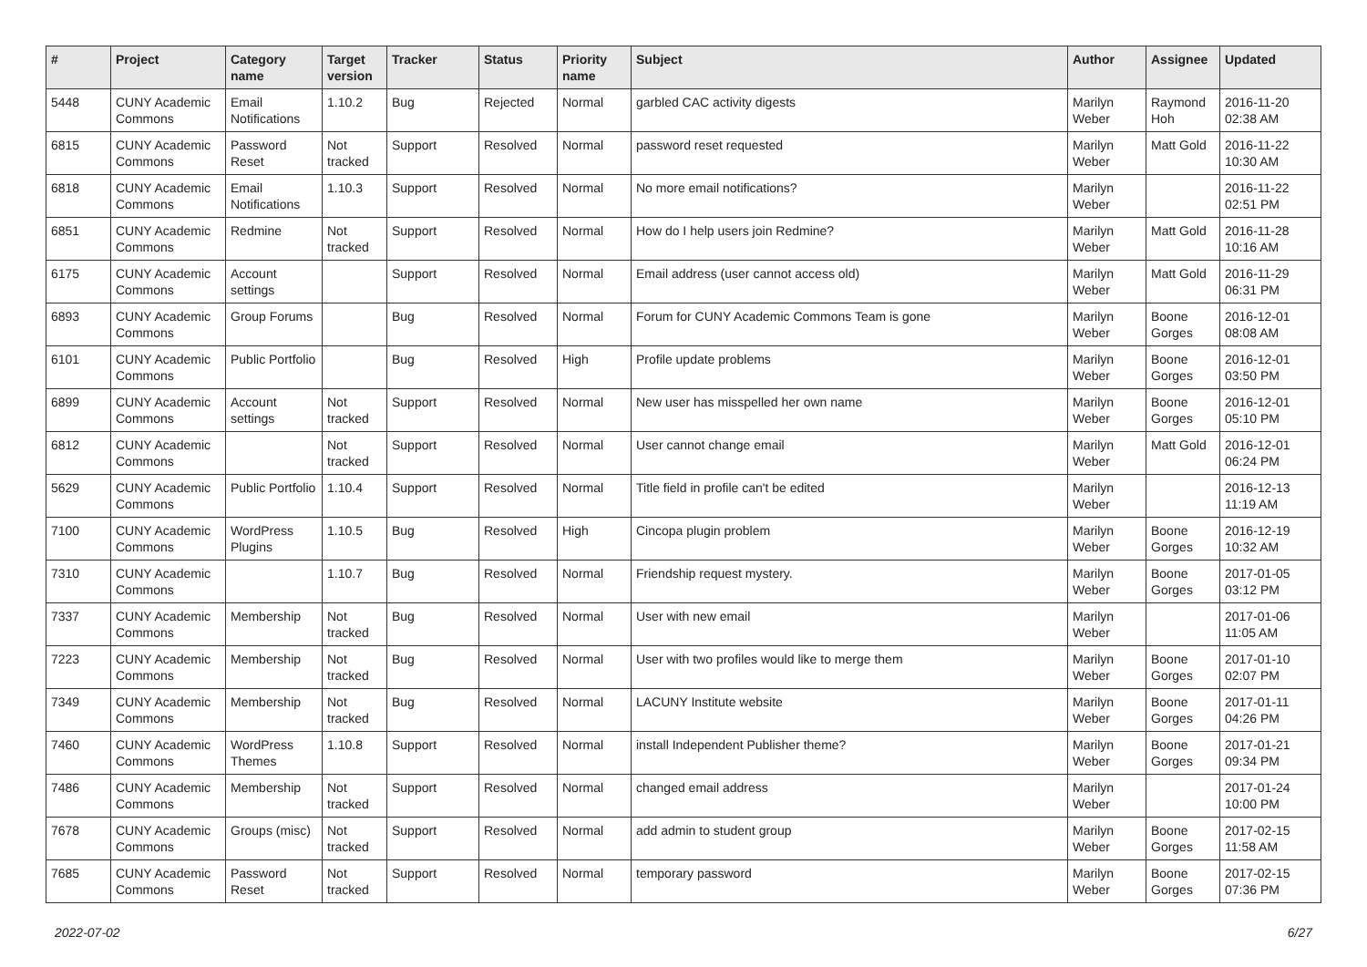| # | Project | Category name | Target version | Tracker | Status | Priority name | Subject | Author | Assignee | Updated |
| --- | --- | --- | --- | --- | --- | --- | --- | --- | --- | --- |
| 5448 | CUNY Academic Commons | Email Notifications | 1.10.2 | Bug | Rejected | Normal | garbled CAC activity digests | Marilyn Weber | Raymond Hoh | 2016-11-20 02:38 AM |
| 6815 | CUNY Academic Commons | Password Reset | Not tracked | Support | Resolved | Normal | password reset requested | Marilyn Weber | Matt Gold | 2016-11-22 10:30 AM |
| 6818 | CUNY Academic Commons | Email Notifications | 1.10.3 | Support | Resolved | Normal | No more email notifications? | Marilyn Weber | | 2016-11-22 02:51 PM |
| 6851 | CUNY Academic Commons | Redmine | Not tracked | Support | Resolved | Normal | How do I help users join Redmine? | Marilyn Weber | Matt Gold | 2016-11-28 10:16 AM |
| 6175 | CUNY Academic Commons | Account settings | | Support | Resolved | Normal | Email address (user cannot access old) | Marilyn Weber | Matt Gold | 2016-11-29 06:31 PM |
| 6893 | CUNY Academic Commons | Group Forums | | Bug | Resolved | Normal | Forum for CUNY Academic Commons Team is gone | Marilyn Weber | Boone Gorges | 2016-12-01 08:08 AM |
| 6101 | CUNY Academic Commons | Public Portfolio | | Bug | Resolved | High | Profile update problems | Marilyn Weber | Boone Gorges | 2016-12-01 03:50 PM |
| 6899 | CUNY Academic Commons | Account settings | Not tracked | Support | Resolved | Normal | New user has misspelled her own name | Marilyn Weber | Boone Gorges | 2016-12-01 05:10 PM |
| 6812 | CUNY Academic Commons | | Not tracked | Support | Resolved | Normal | User cannot change email | Marilyn Weber | Matt Gold | 2016-12-01 06:24 PM |
| 5629 | CUNY Academic Commons | Public Portfolio | 1.10.4 | Support | Resolved | Normal | Title field in profile can't be edited | Marilyn Weber | | 2016-12-13 11:19 AM |
| 7100 | CUNY Academic Commons | WordPress Plugins | 1.10.5 | Bug | Resolved | High | Cincopa plugin problem | Marilyn Weber | Boone Gorges | 2016-12-19 10:32 AM |
| 7310 | CUNY Academic Commons | | 1.10.7 | Bug | Resolved | Normal | Friendship request mystery. | Marilyn Weber | Boone Gorges | 2017-01-05 03:12 PM |
| 7337 | CUNY Academic Commons | Membership | Not tracked | Bug | Resolved | Normal | User with new email | Marilyn Weber | | 2017-01-06 11:05 AM |
| 7223 | CUNY Academic Commons | Membership | Not tracked | Bug | Resolved | Normal | User with two profiles would like to merge them | Marilyn Weber | Boone Gorges | 2017-01-10 02:07 PM |
| 7349 | CUNY Academic Commons | Membership | Not tracked | Bug | Resolved | Normal | LACUNY Institute website | Marilyn Weber | Boone Gorges | 2017-01-11 04:26 PM |
| 7460 | CUNY Academic Commons | WordPress Themes | 1.10.8 | Support | Resolved | Normal | install Independent Publisher theme? | Marilyn Weber | Boone Gorges | 2017-01-21 09:34 PM |
| 7486 | CUNY Academic Commons | Membership | Not tracked | Support | Resolved | Normal | changed email address | Marilyn Weber | | 2017-01-24 10:00 PM |
| 7678 | CUNY Academic Commons | Groups (misc) | Not tracked | Support | Resolved | Normal | add admin to student group | Marilyn Weber | Boone Gorges | 2017-02-15 11:58 AM |
| 7685 | CUNY Academic Commons | Password Reset | Not tracked | Support | Resolved | Normal | temporary password | Marilyn Weber | Boone Gorges | 2017-02-15 07:36 PM |
2022-07-02 6/27